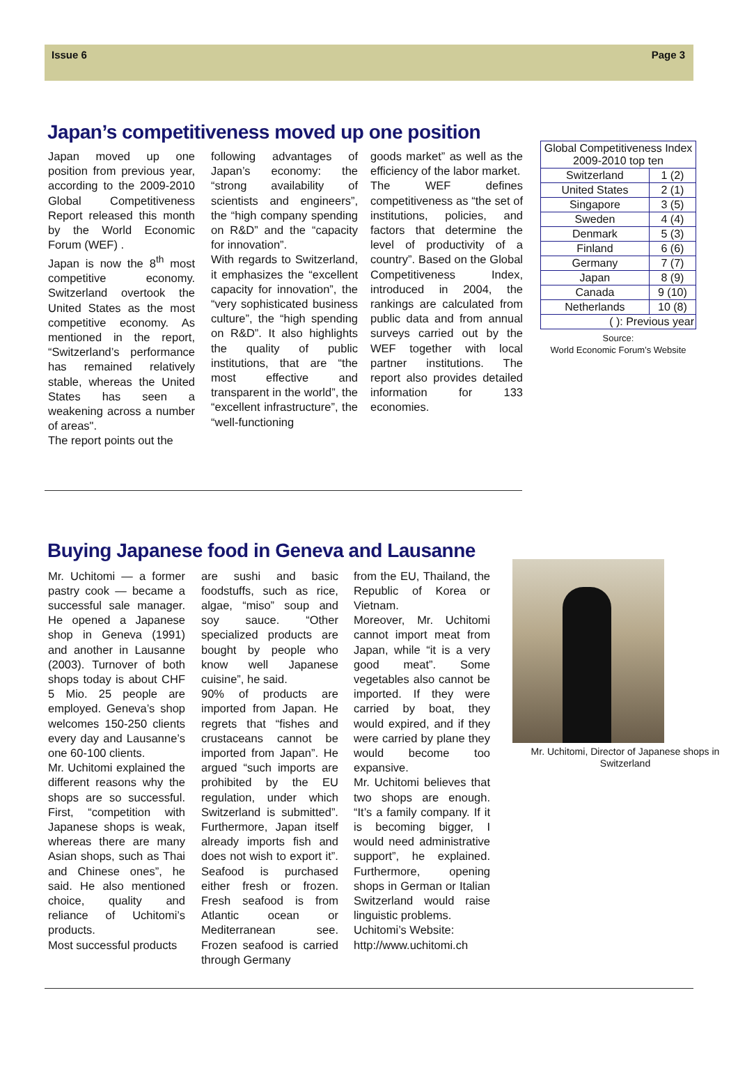Issue 6 Page 3
Japan’s competitiveness moved up one position
Japan moved up one position from previous year, according to the 2009-2010 Global Competitiveness Report released this month by the World Economic Forum (WEF) .
Japan is now the 8<sup>th</sup> most competitive economy. Switzerland overtook the United States as the most competitive economy. As mentioned in the report, “Switzerland’s performance has remained relatively stable, whereas the United States has seen a weakening across a number of areas".
The report points out the
following advantages of Japan’s economy: the “strong availability of scientists and engineers”, the “high company spending on R&D” and the “capacity for innovation”.
With regards to Switzerland, it emphasizes the “excellent capacity for innovation”, the “very sophisticated business culture”, the “high spending on R&D”. It also highlights the quality of public institutions, that are “the most effective and transparent in the world”, the “excellent infrastructure”, the “well-functioning
goods market” as well as the efficiency of the labor market.
The WEF defines competitiveness as “the set of institutions, policies, and factors that determine the level of productivity of a country”. Based on the Global Competitiveness Index, introduced in 2004, the rankings are calculated from public data and from annual surveys carried out by the WEF together with local partner institutions. The report also provides detailed information for 133 economies.
| Global Competitiveness Index 2009-2010 top ten | |
| --- | --- |
| Switzerland | 1 (2) |
| United States | 2 (1) |
| Singapore | 3 (5) |
| Sweden | 4 (4) |
| Denmark | 5 (3) |
| Finland | 6 (6) |
| Germany | 7 (7) |
| Japan | 8 (9) |
| Canada | 9 (10) |
| Netherlands | 10 (8) |
| ( ): Previous year | |
Source:
World Economic Forum’s Website
Buying Japanese food in Geneva and Lausanne
Mr. Uchitomi — a former pastry cook — became a successful sale manager. He opened a Japanese shop in Geneva (1991) and another in Lausanne (2003). Turnover of both shops today is about CHF 5 Mio. 25 people are employed. Geneva’s shop welcomes 150-250 clients every day and Lausanne’s one 60-100 clients.
Mr. Uchitomi explained the different reasons why the shops are so successful. First, “competition with Japanese shops is weak, whereas there are many Asian shops, such as Thai and Chinese ones”, he said. He also mentioned choice, quality and reliance of Uchitomi’s products.
Most successful products
are sushi and basic foodstuffs, such as rice, algae, “miso” soup and soy sauce. “Other specialized products are bought by people who know well Japanese cuisine”, he said.
90% of products are imported from Japan. He regrets that “fishes and crustaceans cannot be imported from Japan”. He argued “such imports are prohibited by the EU regulation, under which Switzerland is submitted”. Furthermore, Japan itself already imports fish and does not wish to export it”. Seafood is purchased either fresh or frozen. Fresh seafood is from Atlantic ocean or Mediterranean see. Frozen seafood is carried through Germany
from the EU, Thailand, the Republic of Korea or Vietnam.
Moreover, Mr. Uchitomi cannot import meat from Japan, while “it is a very good meat”. Some vegetables also cannot be imported. If they were carried by boat, they would expired, and if they were carried by plane they would become too expansive.
Mr. Uchitomi believes that two shops are enough. “It’s a family company. If it is becoming bigger, I would need administrative support”, he explained. Furthermore, opening shops in German or Italian Switzerland would raise linguistic problems.
Uchitomi’s Website:
http://www.uchitomi.ch
Mr. Uchitomi, Director of Japanese shops in Switzerland